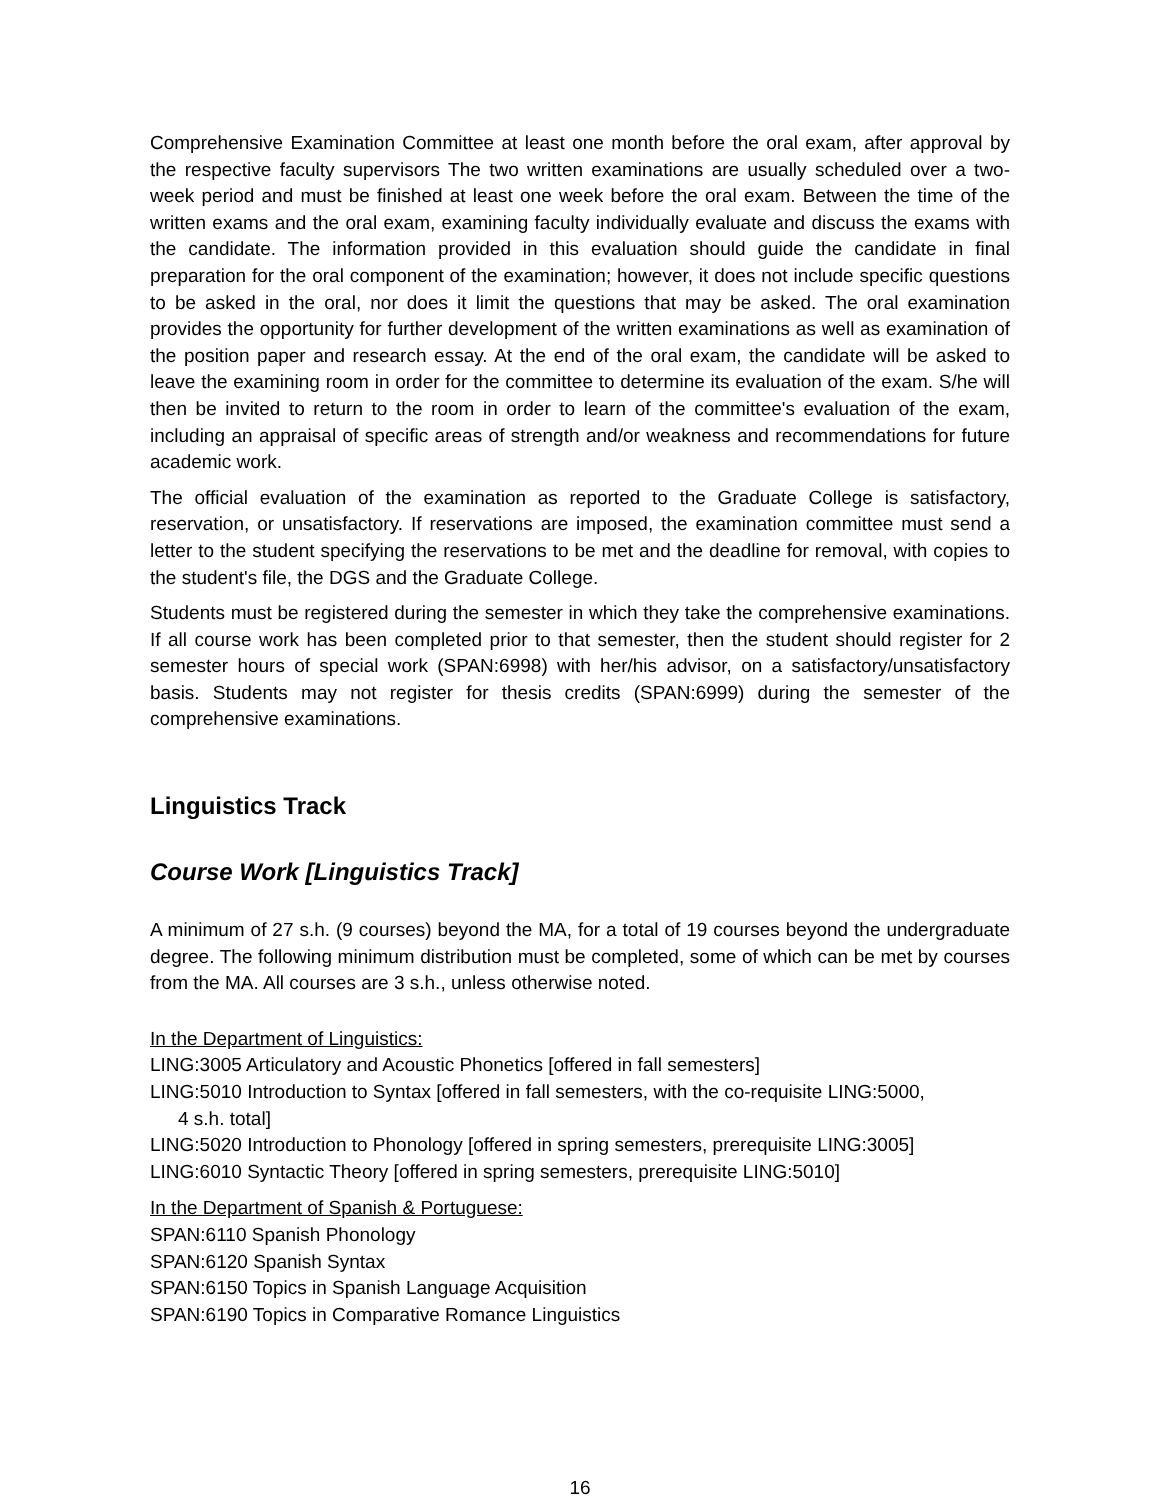Comprehensive Examination Committee at least one month before the oral exam, after approval by the respective faculty supervisors The two written examinations are usually scheduled over a two-week period and must be finished at least one week before the oral exam. Between the time of the written exams and the oral exam, examining faculty individually evaluate and discuss the exams with the candidate. The information provided in this evaluation should guide the candidate in final preparation for the oral component of the examination; however, it does not include specific questions to be asked in the oral, nor does it limit the questions that may be asked. The oral examination provides the opportunity for further development of the written examinations as well as examination of the position paper and research essay. At the end of the oral exam, the candidate will be asked to leave the examining room in order for the committee to determine its evaluation of the exam. S/he will then be invited to return to the room in order to learn of the committee's evaluation of the exam, including an appraisal of specific areas of strength and/or weakness and recommendations for future academic work.
The official evaluation of the examination as reported to the Graduate College is satisfactory, reservation, or unsatisfactory. If reservations are imposed, the examination committee must send a letter to the student specifying the reservations to be met and the deadline for removal, with copies to the student's file, the DGS and the Graduate College.
Students must be registered during the semester in which they take the comprehensive examinations. If all course work has been completed prior to that semester, then the student should register for 2 semester hours of special work (SPAN:6998) with her/his advisor, on a satisfactory/unsatisfactory basis. Students may not register for thesis credits (SPAN:6999) during the semester of the comprehensive examinations.
Linguistics Track
Course Work [Linguistics Track]
A minimum of 27 s.h. (9 courses) beyond the MA, for a total of 19 courses beyond the undergraduate degree. The following minimum distribution must be completed, some of which can be met by courses from the MA. All courses are 3 s.h., unless otherwise noted.
In the Department of Linguistics:
LING:3005 Articulatory and Acoustic Phonetics [offered in fall semesters]
LING:5010 Introduction to Syntax [offered in fall semesters, with the co-requisite LING:5000,
4 s.h. total]
LING:5020 Introduction to Phonology [offered in spring semesters, prerequisite LING:3005]
LING:6010 Syntactic Theory [offered in spring semesters, prerequisite LING:5010]
In the Department of Spanish & Portuguese:
SPAN:6110 Spanish Phonology
SPAN:6120 Spanish Syntax
SPAN:6150 Topics in Spanish Language Acquisition
SPAN:6190 Topics in Comparative Romance Linguistics
16